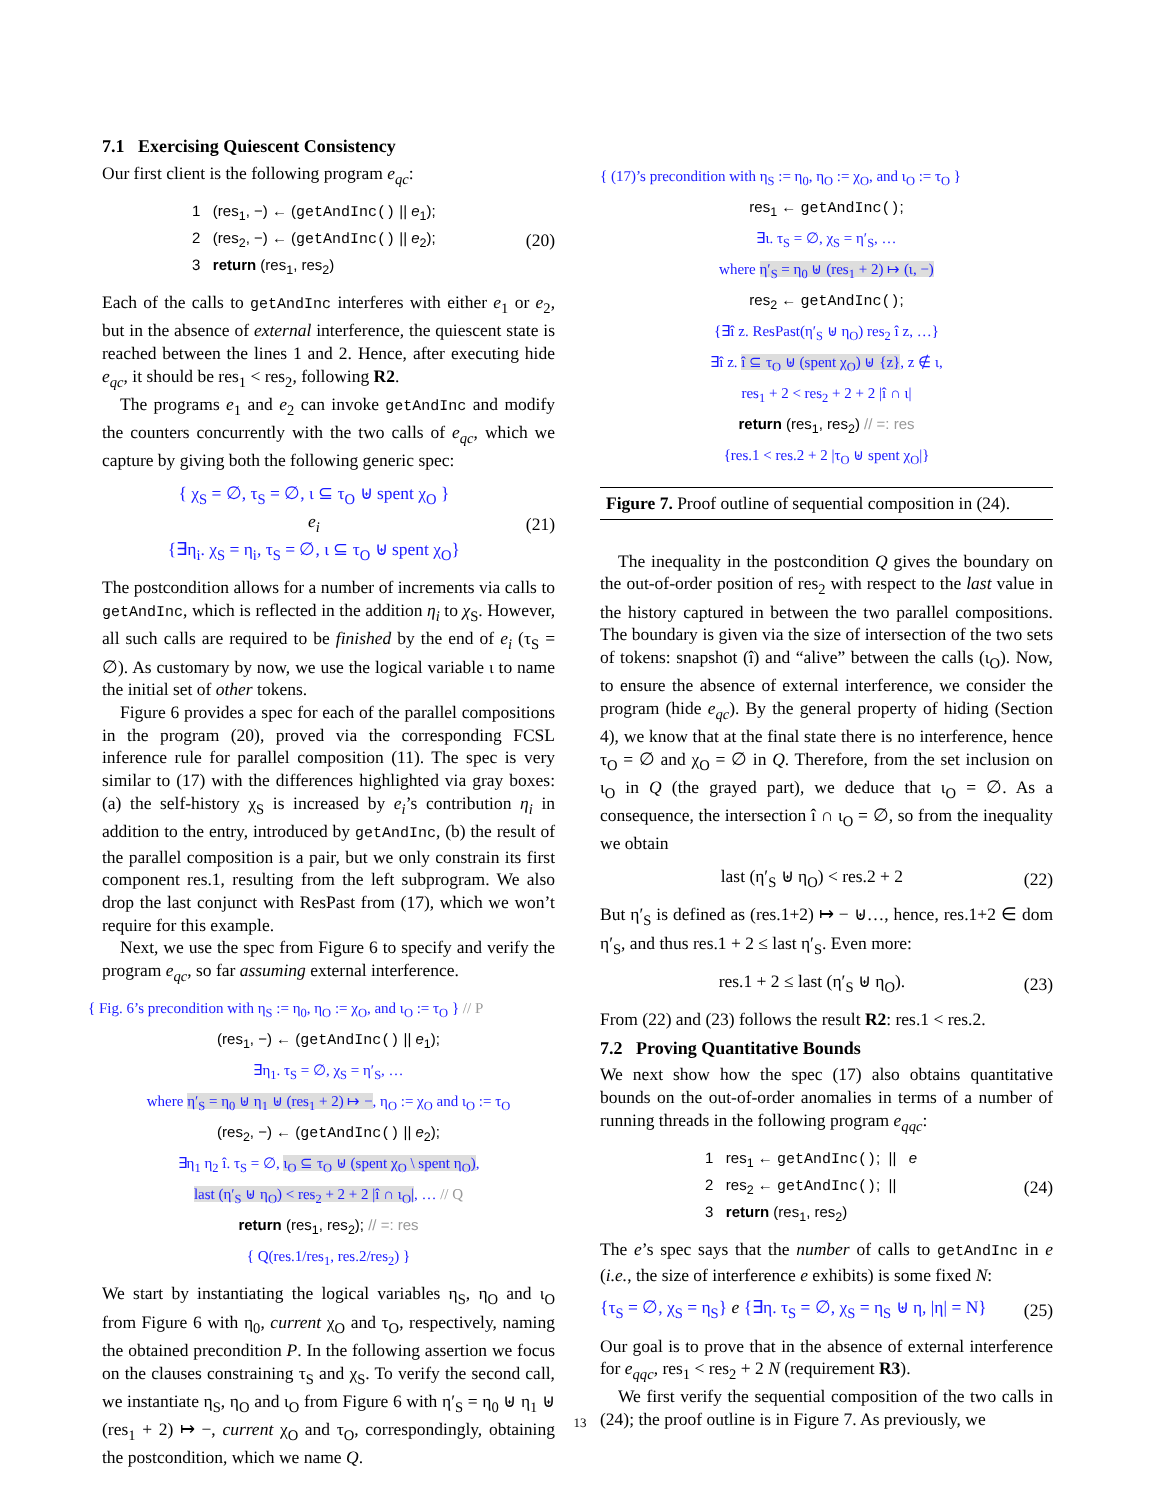7.1 Exercising Quiescent Consistency
Our first client is the following program e<sub>qc</sub>:
1 (res<sub>1</sub>, −) ← (getAndInc() || e<sub>1</sub>);
2 (res<sub>2</sub>, −) ← (getAndInc() || e<sub>2</sub>);
3 return (res<sub>1</sub>, res<sub>2</sub>)
(20)
Each of the calls to getAndInc interferes with either e<sub>1</sub> or e<sub>2</sub>, but in the absence of external interference, the quiescent state is reached between the lines 1 and 2. Hence, after executing hide e<sub>qc</sub>, it should be res<sub>1</sub> < res<sub>2</sub>, following R2.
The programs e<sub>1</sub> and e<sub>2</sub> can invoke getAndInc and modify the counters concurrently with the two calls of e<sub>qc</sub>, which we capture by giving both the following generic spec:
{ χ<sub>S</sub> = ∅, τ<sub>S</sub> = ∅, ι ⊆ τ<sub>O</sub> ⊎ spent χ<sub>O</sub> }
e<sub>i</sub>
{∃η<sub>i</sub>. χ<sub>S</sub> = η<sub>i</sub>, τ<sub>S</sub> = ∅, ι ⊆ τ<sub>O</sub> ⊎ spent χ<sub>O</sub>}
(21)
The postcondition allows for a number of increments via calls to getAndInc, which is reflected in the addition η<sub>i</sub> to χ<sub>S</sub>. However, all such calls are required to be finished by the end of e<sub>i</sub> (τ<sub>S</sub> = ∅). As customary by now, we use the logical variable ι to name the initial set of other tokens.
Figure 6 provides a spec for each of the parallel compositions in the program (20), proved via the corresponding FCSL inference rule for parallel composition (11). The spec is very similar to (17) with the differences highlighted via gray boxes: (a) the self-history χ<sub>S</sub> is increased by e<sub>i</sub>’s contribution η<sub>i</sub> in addition to the entry, introduced by getAndInc, (b) the result of the parallel composition is a pair, but we only constrain its first component res.1, resulting from the left subprogram. We also drop the last conjunct with ResPast from (17), which we won’t require for this example.
Next, we use the spec from Figure 6 to specify and verify the program e<sub>qc</sub>, so far assuming external interference.
{ Fig. 6’s precondition with η<sub>S</sub> := η<sub>0</sub>, η<sub>O</sub> := χ<sub>O</sub>, and ι<sub>O</sub> := τ<sub>O</sub> } // P
(res<sub>1</sub>, −) ← (getAndInc() || e<sub>1</sub>);
∃η<sub>1</sub>. τ<sub>S</sub> = ∅, χ<sub>S</sub> = η′<sub>S</sub>, …
where η′<sub>S</sub> = η<sub>0</sub> ⊎ η<sub>1</sub> ⊎ (res<sub>1</sub> + 2) ↦ −, η<sub>O</sub> := χ<sub>O</sub> and ι<sub>O</sub> := τ<sub>O</sub>
(res<sub>2</sub>, −) ← (getAndInc() || e<sub>2</sub>);
∃η<sub>1</sub> η<sub>2</sub> î. τ<sub>S</sub> = ∅, ι<sub>O</sub> ⊆ τ<sub>O</sub> ⊎ (spent χ<sub>O</sub> \ spent η<sub>O</sub>),
last (η′<sub>S</sub> ⊎ η<sub>O</sub>) < res<sub>2</sub> + 2 + 2 |î ∩ ι<sub>O</sub>|, … // Q
return (res<sub>1</sub>, res<sub>2</sub>); // =: res
{ Q(res.1/res<sub>1</sub>, res.2/res<sub>2</sub>) }
We start by instantiating the logical variables η<sub>S</sub>, η<sub>O</sub> and ι<sub>O</sub> from Figure 6 with η<sub>0</sub>, current χ<sub>O</sub> and τ<sub>O</sub>, respectively, naming the obtained precondition P. In the following assertion we focus on the clauses constraining τ<sub>S</sub> and χ<sub>S</sub>. To verify the second call, we instantiate η<sub>S</sub>, η<sub>O</sub> and ι<sub>O</sub> from Figure 6 with η′<sub>S</sub> = η<sub>0</sub> ⊎ η<sub>1</sub> ⊎ (res<sub>1</sub> + 2) ↦ −, current χ<sub>O</sub> and τ<sub>O</sub>, correspondingly, obtaining the postcondition, which we name Q.
{ (17)’s precondition with η<sub>S</sub> := η<sub>0</sub>, η<sub>O</sub> := χ<sub>O</sub>, and ι<sub>O</sub> := τ<sub>O</sub> }
res<sub>1</sub> ← getAndInc();
∃ι. τ<sub>S</sub> = ∅, χ<sub>S</sub> = η′<sub>S</sub>, …
where η′<sub>S</sub> = η<sub>0</sub> ⊎ (res<sub>1</sub> + 2) ↦ (ι, −)
res<sub>2</sub> ← getAndInc();
{∃î z. ResPast(η′<sub>S</sub> ⊎ η<sub>O</sub>) res<sub>2</sub> î z, …}
∃î z. î ⊆ τ<sub>O</sub> ⊎ (spent χ<sub>O</sub>) ⊎ {z}, z ∉ ι,
res<sub>1</sub> + 2 < res<sub>2</sub> + 2 + 2 |î ∩ ι|
return (res<sub>1</sub>, res<sub>2</sub>) // =: res
{res.1 < res.2 + 2 |τ<sub>O</sub> ⊎ spent χ<sub>O</sub>|}
Figure 7. Proof outline of sequential composition in (24).
The inequality in the postcondition Q gives the boundary on the out-of-order position of res<sub>2</sub> with respect to the last value in the history captured in between the two parallel compositions. The boundary is given via the size of intersection of the two sets of tokens: snapshot (î) and “alive” between the calls (ι<sub>O</sub>). Now, to ensure the absence of external interference, we consider the program (hide e<sub>qc</sub>). By the general property of hiding (Section 4), we know that at the final state there is no interference, hence τ<sub>O</sub> = ∅ and χ<sub>O</sub> = ∅ in Q. Therefore, from the set inclusion on ι<sub>O</sub> in Q (the grayed part), we deduce that ι<sub>O</sub> = ∅. As a consequence, the intersection î ∩ ι<sub>O</sub> = ∅, so from the inequality we obtain
last (η′<sub>S</sub> ⊎ η<sub>O</sub>) < res.2 + 2 (22)
But η′<sub>S</sub> is defined as (res.1+2) ↦ − ⊎…, hence, res.1+2 ∈ dom η′<sub>S</sub>, and thus res.1 + 2 ≤ last η′<sub>S</sub>. Even more:
res.1 + 2 ≤ last (η′<sub>S</sub> ⊎ η<sub>O</sub>). (23)
From (22) and (23) follows the result R2: res.1 < res.2.
7.2 Proving Quantitative Bounds
We next show how the spec (17) also obtains quantitative bounds on the out-of-order anomalies in terms of a number of running threads in the following program e<sub>qqc</sub>:
1 res<sub>1</sub> ← getAndInc(); || e
2 res<sub>2</sub> ← getAndInc(); ||
3 return (res<sub>1</sub>, res<sub>2</sub>)
(24)
The e’s spec says that the number of calls to getAndInc in e (i.e., the size of interference e exhibits) is some fixed N:
{τ<sub>S</sub> = ∅, χ<sub>S</sub> = η<sub>S</sub>} e {∃η. τ<sub>S</sub> = ∅, χ<sub>S</sub> = η<sub>S</sub> ⊎ η, |η| = N}
(25)
Our goal is to prove that in the absence of external interference for e<sub>qqc</sub>, res<sub>1</sub> < res<sub>2</sub> + 2 N (requirement R3).
We first verify the sequential composition of the two calls in (24); the proof outline is in Figure 7. As previously, we
13